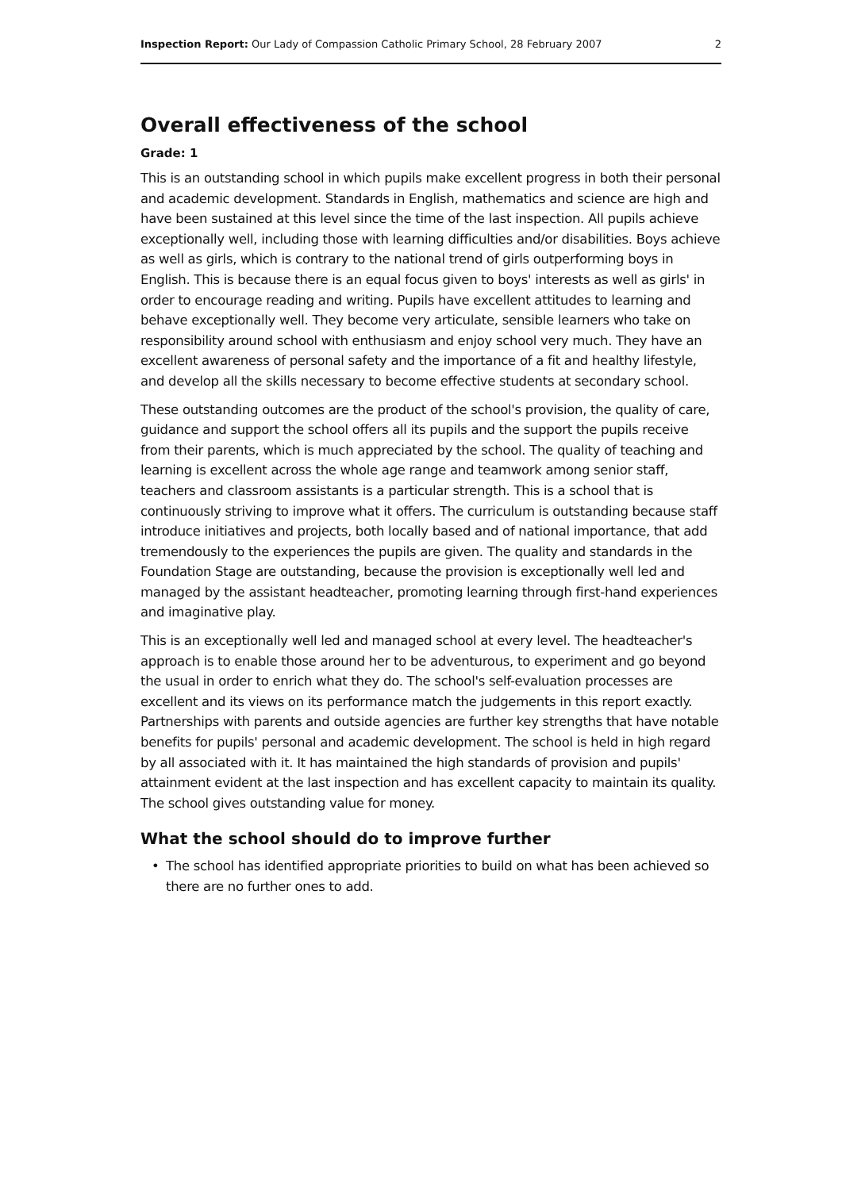Inspection Report: Our Lady of Compassion Catholic Primary School, 28 February 2007 2
Overall effectiveness of the school
Grade: 1
This is an outstanding school in which pupils make excellent progress in both their personal and academic development. Standards in English, mathematics and science are high and have been sustained at this level since the time of the last inspection. All pupils achieve exceptionally well, including those with learning difficulties and/or disabilities. Boys achieve as well as girls, which is contrary to the national trend of girls outperforming boys in English. This is because there is an equal focus given to boys' interests as well as girls' in order to encourage reading and writing. Pupils have excellent attitudes to learning and behave exceptionally well. They become very articulate, sensible learners who take on responsibility around school with enthusiasm and enjoy school very much. They have an excellent awareness of personal safety and the importance of a fit and healthy lifestyle, and develop all the skills necessary to become effective students at secondary school.
These outstanding outcomes are the product of the school's provision, the quality of care, guidance and support the school offers all its pupils and the support the pupils receive from their parents, which is much appreciated by the school. The quality of teaching and learning is excellent across the whole age range and teamwork among senior staff, teachers and classroom assistants is a particular strength. This is a school that is continuously striving to improve what it offers. The curriculum is outstanding because staff introduce initiatives and projects, both locally based and of national importance, that add tremendously to the experiences the pupils are given. The quality and standards in the Foundation Stage are outstanding, because the provision is exceptionally well led and managed by the assistant headteacher, promoting learning through first-hand experiences and imaginative play.
This is an exceptionally well led and managed school at every level. The headteacher's approach is to enable those around her to be adventurous, to experiment and go beyond the usual in order to enrich what they do. The school's self-evaluation processes are excellent and its views on its performance match the judgements in this report exactly. Partnerships with parents and outside agencies are further key strengths that have notable benefits for pupils' personal and academic development. The school is held in high regard by all associated with it. It has maintained the high standards of provision and pupils' attainment evident at the last inspection and has excellent capacity to maintain its quality. The school gives outstanding value for money.
What the school should do to improve further
• The school has identified appropriate priorities to build on what has been achieved so there are no further ones to add.